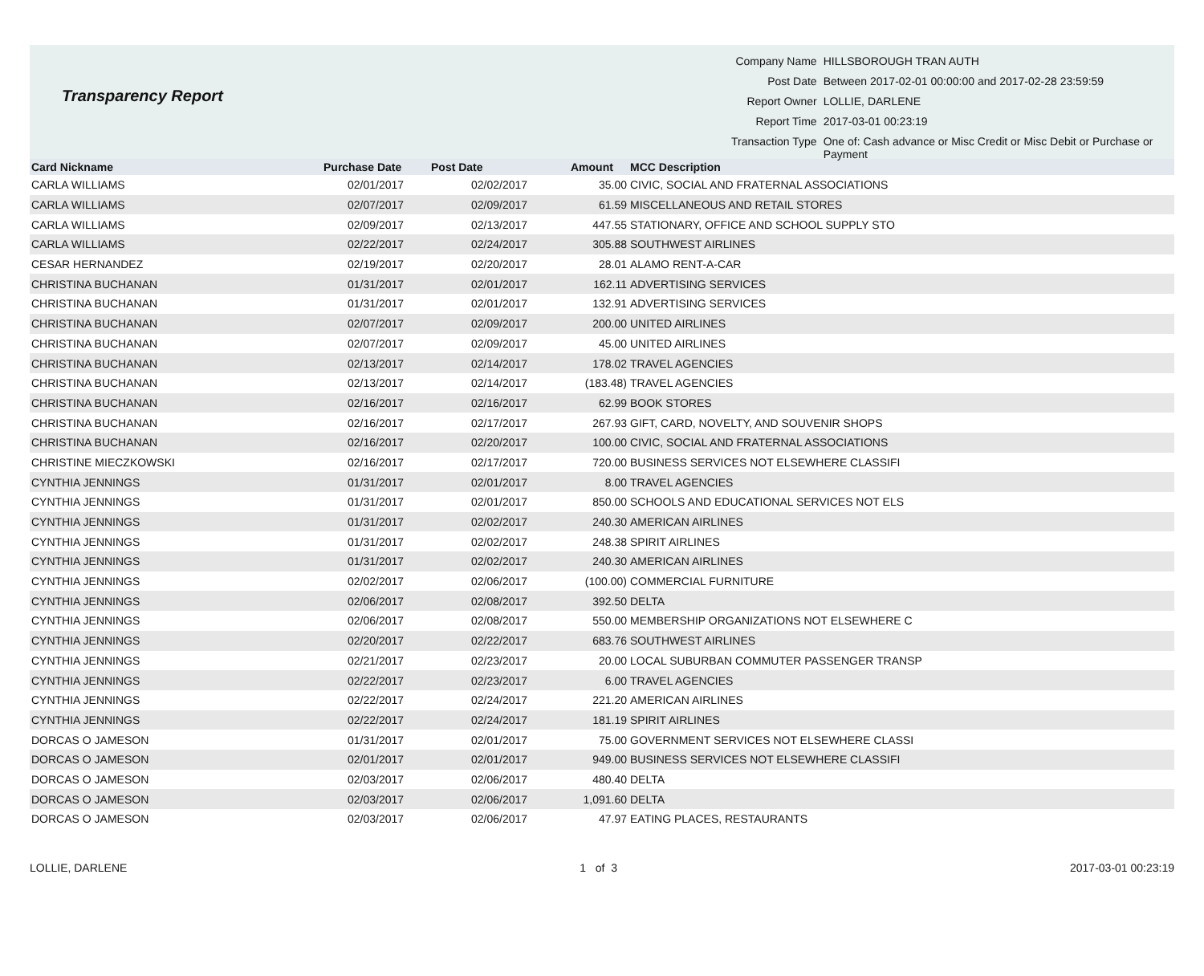Transparency Report
| Company Name | HILLSBOROUGH TRAN AUTH |
| Post Date | Between 2017-02-01 00:00:00 and 2017-02-28 23:59:59 |
| Report Owner | LOLLIE, DARLENE |
| Report Time | 2017-03-01 00:23:19 |
| Transaction Type | One of: Cash advance or Misc Credit or Misc Debit or Purchase or Payment |
| Card Nickname | Purchase Date | Post Date | Amount | MCC Description |
| --- | --- | --- | --- | --- |
| CARLA WILLIAMS | 02/01/2017 | 02/02/2017 | 35.00 | CIVIC, SOCIAL AND FRATERNAL ASSOCIATIONS |
| CARLA WILLIAMS | 02/07/2017 | 02/09/2017 | 61.59 | MISCELLANEOUS AND RETAIL STORES |
| CARLA WILLIAMS | 02/09/2017 | 02/13/2017 | 447.55 | STATIONARY, OFFICE AND SCHOOL SUPPLY STO |
| CARLA WILLIAMS | 02/22/2017 | 02/24/2017 | 305.88 | SOUTHWEST AIRLINES |
| CESAR HERNANDEZ | 02/19/2017 | 02/20/2017 | 28.01 | ALAMO RENT-A-CAR |
| CHRISTINA BUCHANAN | 01/31/2017 | 02/01/2017 | 162.11 | ADVERTISING SERVICES |
| CHRISTINA BUCHANAN | 01/31/2017 | 02/01/2017 | 132.91 | ADVERTISING SERVICES |
| CHRISTINA BUCHANAN | 02/07/2017 | 02/09/2017 | 200.00 | UNITED AIRLINES |
| CHRISTINA BUCHANAN | 02/07/2017 | 02/09/2017 | 45.00 | UNITED AIRLINES |
| CHRISTINA BUCHANAN | 02/13/2017 | 02/14/2017 | 178.02 | TRAVEL AGENCIES |
| CHRISTINA BUCHANAN | 02/13/2017 | 02/14/2017 | (183.48) | TRAVEL AGENCIES |
| CHRISTINA BUCHANAN | 02/16/2017 | 02/16/2017 | 62.99 | BOOK STORES |
| CHRISTINA BUCHANAN | 02/16/2017 | 02/17/2017 | 267.93 | GIFT, CARD, NOVELTY, AND SOUVENIR SHOPS |
| CHRISTINA BUCHANAN | 02/16/2017 | 02/20/2017 | 100.00 | CIVIC, SOCIAL AND FRATERNAL ASSOCIATIONS |
| CHRISTINE MIECZKOWSKI | 02/16/2017 | 02/17/2017 | 720.00 | BUSINESS SERVICES NOT ELSEWHERE CLASSIFI |
| CYNTHIA JENNINGS | 01/31/2017 | 02/01/2017 | 8.00 | TRAVEL AGENCIES |
| CYNTHIA JENNINGS | 01/31/2017 | 02/01/2017 | 850.00 | SCHOOLS AND EDUCATIONAL SERVICES NOT ELS |
| CYNTHIA JENNINGS | 01/31/2017 | 02/02/2017 | 240.30 | AMERICAN AIRLINES |
| CYNTHIA JENNINGS | 01/31/2017 | 02/02/2017 | 248.38 | SPIRIT AIRLINES |
| CYNTHIA JENNINGS | 01/31/2017 | 02/02/2017 | 240.30 | AMERICAN AIRLINES |
| CYNTHIA JENNINGS | 02/02/2017 | 02/06/2017 | (100.00) | COMMERCIAL FURNITURE |
| CYNTHIA JENNINGS | 02/06/2017 | 02/08/2017 | 392.50 | DELTA |
| CYNTHIA JENNINGS | 02/06/2017 | 02/08/2017 | 550.00 | MEMBERSHIP ORGANIZATIONS NOT ELSEWHERE C |
| CYNTHIA JENNINGS | 02/20/2017 | 02/22/2017 | 683.76 | SOUTHWEST AIRLINES |
| CYNTHIA JENNINGS | 02/21/2017 | 02/23/2017 | 20.00 | LOCAL SUBURBAN COMMUTER PASSENGER TRANSP |
| CYNTHIA JENNINGS | 02/22/2017 | 02/23/2017 | 6.00 | TRAVEL AGENCIES |
| CYNTHIA JENNINGS | 02/22/2017 | 02/24/2017 | 221.20 | AMERICAN AIRLINES |
| CYNTHIA JENNINGS | 02/22/2017 | 02/24/2017 | 181.19 | SPIRIT AIRLINES |
| DORCAS O JAMESON | 01/31/2017 | 02/01/2017 | 75.00 | GOVERNMENT SERVICES NOT ELSEWHERE CLASSI |
| DORCAS O JAMESON | 02/01/2017 | 02/01/2017 | 949.00 | BUSINESS SERVICES NOT ELSEWHERE CLASSIFI |
| DORCAS O JAMESON | 02/03/2017 | 02/06/2017 | 480.40 | DELTA |
| DORCAS O JAMESON | 02/03/2017 | 02/06/2017 | 1,091.60 | DELTA |
| DORCAS O JAMESON | 02/03/2017 | 02/06/2017 | 47.97 | EATING PLACES, RESTAURANTS |
LOLLIE, DARLENE 1 of 3 2017-03-01 00:23:19